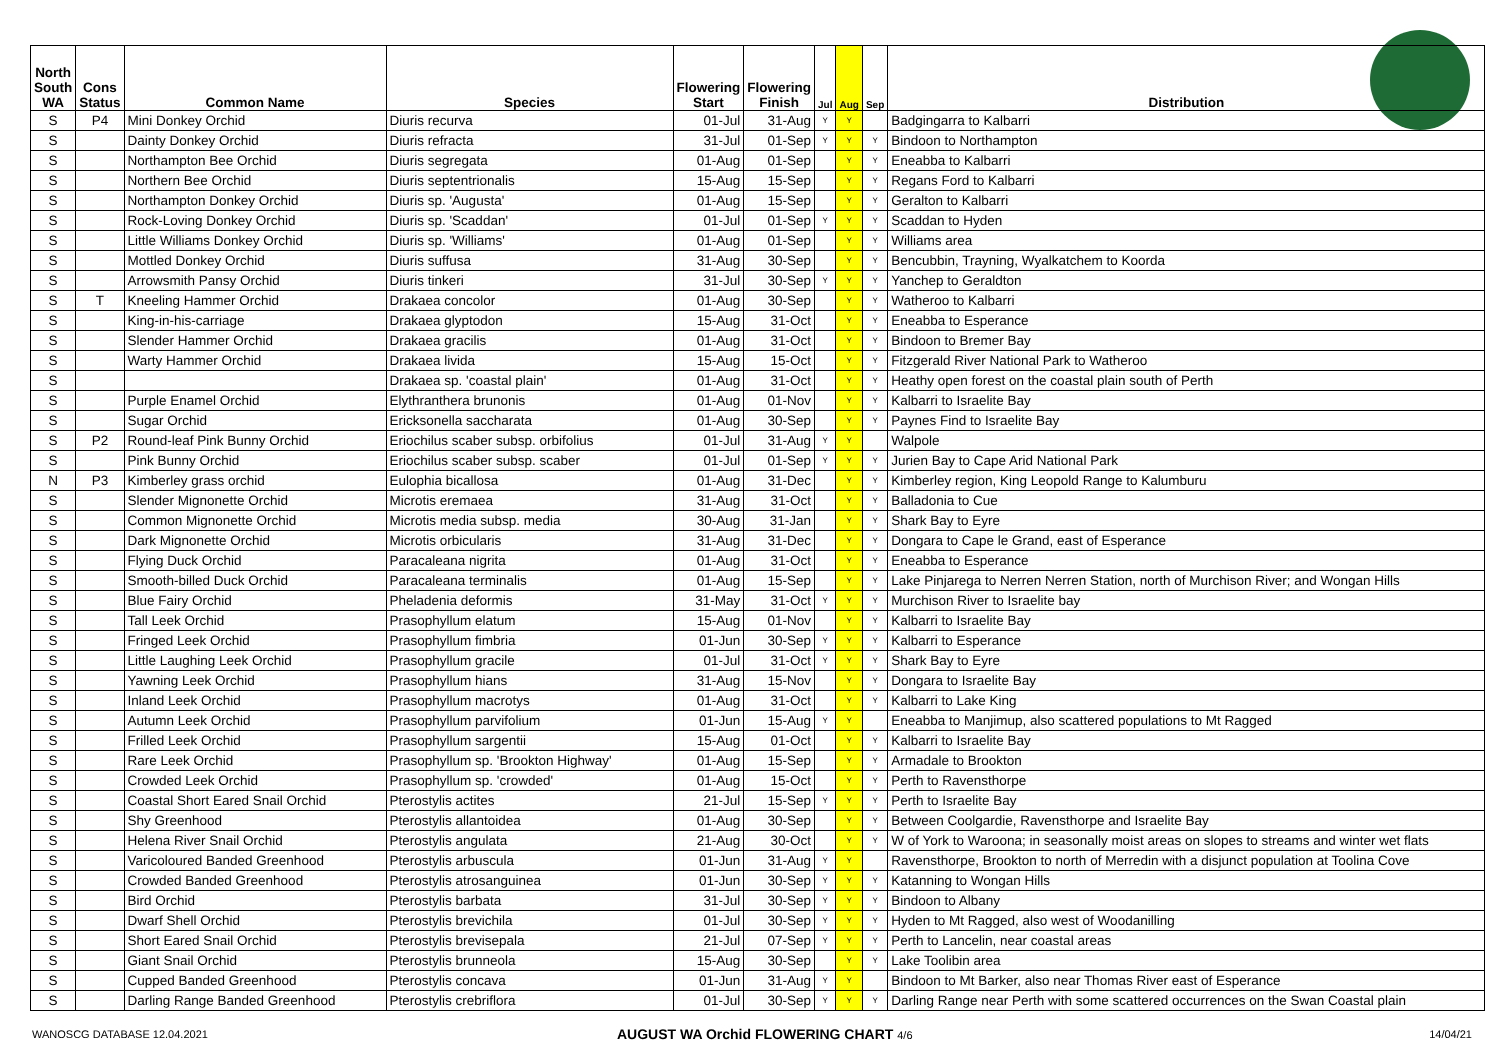| North South WA | Cons Status | Common Name | Species | Flowering Start | Flowering Finish | Jul | Aug | Sep | Distribution |
| --- | --- | --- | --- | --- | --- | --- | --- | --- | --- |
| S | P4 | Mini Donkey Orchid | Diuris recurva | 01-Jul | 31-Aug | Y | Y | | Badgingarra to Kalbarri |
| S | | Dainty Donkey Orchid | Diuris refracta | 31-Jul | 01-Sep | Y | Y | Y | Bindoon to Northampton |
| S | | Northampton Bee Orchid | Diuris segregata | 01-Aug | 01-Sep | | Y | Y | Eneabba to Kalbarri |
| S | | Northern Bee Orchid | Diuris septentrionalis | 15-Aug | 15-Sep | | Y | Y | Regans Ford to Kalbarri |
| S | | Northampton Donkey Orchid | Diuris sp. 'Augusta' | 01-Aug | 15-Sep | | Y | Y | Geralton to Kalbarri |
| S | | Rock-Loving Donkey Orchid | Diuris sp. 'Scaddan' | 01-Jul | 01-Sep | Y | Y | Y | Scaddan to Hyden |
| S | | Little Williams Donkey Orchid | Diuris sp. 'Williams' | 01-Aug | 01-Sep | | Y | Y | Williams area |
| S | | Mottled Donkey Orchid | Diuris suffusa | 31-Aug | 30-Sep | | Y | Y | Bencubbin, Trayning, Wyalkatchem to Koorda |
| S | | Arrowsmith Pansy Orchid | Diuris tinkeri | 31-Jul | 30-Sep | Y | Y | Y | Yanchep to Geraldton |
| S | T | Kneeling Hammer Orchid | Drakaea concolor | 01-Aug | 30-Sep | | Y | Y | Watheroo to Kalbarri |
| S | | King-in-his-carriage | Drakaea glyptodon | 15-Aug | 31-Oct | | Y | Y | Eneabba to Esperance |
| S | | Slender Hammer Orchid | Drakaea gracilis | 01-Aug | 31-Oct | | Y | Y | Bindoon to Bremer Bay |
| S | | Warty Hammer Orchid | Drakaea livida | 15-Aug | 15-Oct | | Y | Y | Fitzgerald River National Park to Watheroo |
| S | | | Drakaea sp. 'coastal plain' | 01-Aug | 31-Oct | | Y | Y | Heathy open forest on the coastal plain south of Perth |
| S | | Purple Enamel Orchid | Elythranthera brunonis | 01-Aug | 01-Nov | | Y | Y | Kalbarri to Israelite Bay |
| S | | Sugar Orchid | Ericksonella saccharata | 01-Aug | 30-Sep | | Y | Y | Paynes Find to Israelite Bay |
| S | P2 | Round-leaf Pink Bunny Orchid | Eriochilus scaber subsp. orbifolius | 01-Jul | 31-Aug | Y | Y | | Walpole |
| S | | Pink Bunny Orchid | Eriochilus scaber subsp. scaber | 01-Jul | 01-Sep | Y | Y | Y | Jurien Bay to Cape Arid National Park |
| N | P3 | Kimberley grass orchid | Eulophia bicallosa | 01-Aug | 31-Dec | | Y | Y | Kimberley region, King Leopold Range to Kalumburu |
| S | | Slender Mignonette Orchid | Microtis eremaea | 31-Aug | 31-Oct | | Y | Y | Balladonia to Cue |
| S | | Common Mignonette Orchid | Microtis media subsp. media | 30-Aug | 31-Jan | | Y | Y | Shark Bay to Eyre |
| S | | Dark Mignonette Orchid | Microtis orbicularis | 31-Aug | 31-Dec | | Y | Y | Dongara to Cape le Grand, east of Esperance |
| S | | Flying Duck Orchid | Paracaleana nigrita | 01-Aug | 31-Oct | | Y | Y | Eneabba to Esperance |
| S | | Smooth-billed Duck Orchid | Paracaleana terminalis | 01-Aug | 15-Sep | | Y | Y | Lake Pinjarega to Nerren Nerren Station, north of Murchison River; and Wongan Hills |
| S | | Blue Fairy Orchid | Pheladenia deformis | 31-May | 31-Oct | Y | Y | Y | Murchison River to Israelite bay |
| S | | Tall Leek Orchid | Prasophyllum elatum | 15-Aug | 01-Nov | | Y | Y | Kalbarri to Israelite Bay |
| S | | Fringed Leek Orchid | Prasophyllum fimbria | 01-Jun | 30-Sep | Y | Y | Y | Kalbarri to Esperance |
| S | | Little Laughing Leek Orchid | Prasophyllum gracile | 01-Jul | 31-Oct | Y | Y | Y | Shark Bay to Eyre |
| S | | Yawning Leek Orchid | Prasophyllum hians | 31-Aug | 15-Nov | | Y | Y | Dongara to Israelite Bay |
| S | | Inland Leek Orchid | Prasophyllum macrotys | 01-Aug | 31-Oct | | Y | Y | Kalbarri to Lake King |
| S | | Autumn Leek Orchid | Prasophyllum parvifolium | 01-Jun | 15-Aug | Y | Y | | Eneabba to Manjimup, also scattered populations to Mt Ragged |
| S | | Frilled Leek Orchid | Prasophyllum sargentii | 15-Aug | 01-Oct | | Y | Y | Kalbarri to Israelite Bay |
| S | | Rare Leek Orchid | Prasophyllum sp. 'Brookton Highway' | 01-Aug | 15-Sep | | Y | Y | Armadale to Brookton |
| S | | Crowded Leek Orchid | Prasophyllum sp. 'crowded' | 01-Aug | 15-Oct | | Y | Y | Perth to Ravensthorpe |
| S | | Coastal Short Eared Snail Orchid | Pterostylis actites | 21-Jul | 15-Sep | Y | Y | Y | Perth to Israelite Bay |
| S | | Shy Greenhood | Pterostylis allantoidea | 01-Aug | 30-Sep | | Y | Y | Between Coolgardie, Ravensthorpe and Israelite Bay |
| S | | Helena River Snail Orchid | Pterostylis angulata | 21-Aug | 30-Oct | | Y | Y | W of York to Waroona; in seasonally moist areas on slopes to streams and winter wet flats |
| S | | Varicoloured Banded Greenhood | Pterostylis arbuscula | 01-Jun | 31-Aug | Y | Y | | Ravensthorpe, Brookton to north of Merredin with a disjunct population at Toolina Cove |
| S | | Crowded Banded Greenhood | Pterostylis atrosanguinea | 01-Jun | 30-Sep | Y | Y | Y | Katanning to Wongan Hills |
| S | | Bird Orchid | Pterostylis barbata | 31-Jul | 30-Sep | Y | Y | Y | Bindoon to Albany |
| S | | Dwarf Shell Orchid | Pterostylis brevichila | 01-Jul | 30-Sep | Y | Y | Y | Hyden to Mt Ragged, also west of Woodanilling |
| S | | Short Eared Snail Orchid | Pterostylis brevisepala | 21-Jul | 07-Sep | Y | Y | Y | Perth to Lancelin, near coastal areas |
| S | | Giant Snail Orchid | Pterostylis brunneola | 15-Aug | 30-Sep | | Y | Y | Lake Toolibin area |
| S | | Cupped Banded Greenhood | Pterostylis concava | 01-Jun | 31-Aug | Y | Y | | Bindoon to Mt Barker, also near Thomas River east of Esperance |
| S | | Darling Range Banded Greenhood | Pterostylis crebriflora | 01-Jul | 30-Sep | Y | Y | Y | Darling Range near Perth with some scattered occurrences on the Swan Coastal plain |
WANOSCG DATABASE 12.04.2021 AUGUST WA Orchid FLOWERING CHART 4/6 14/04/21